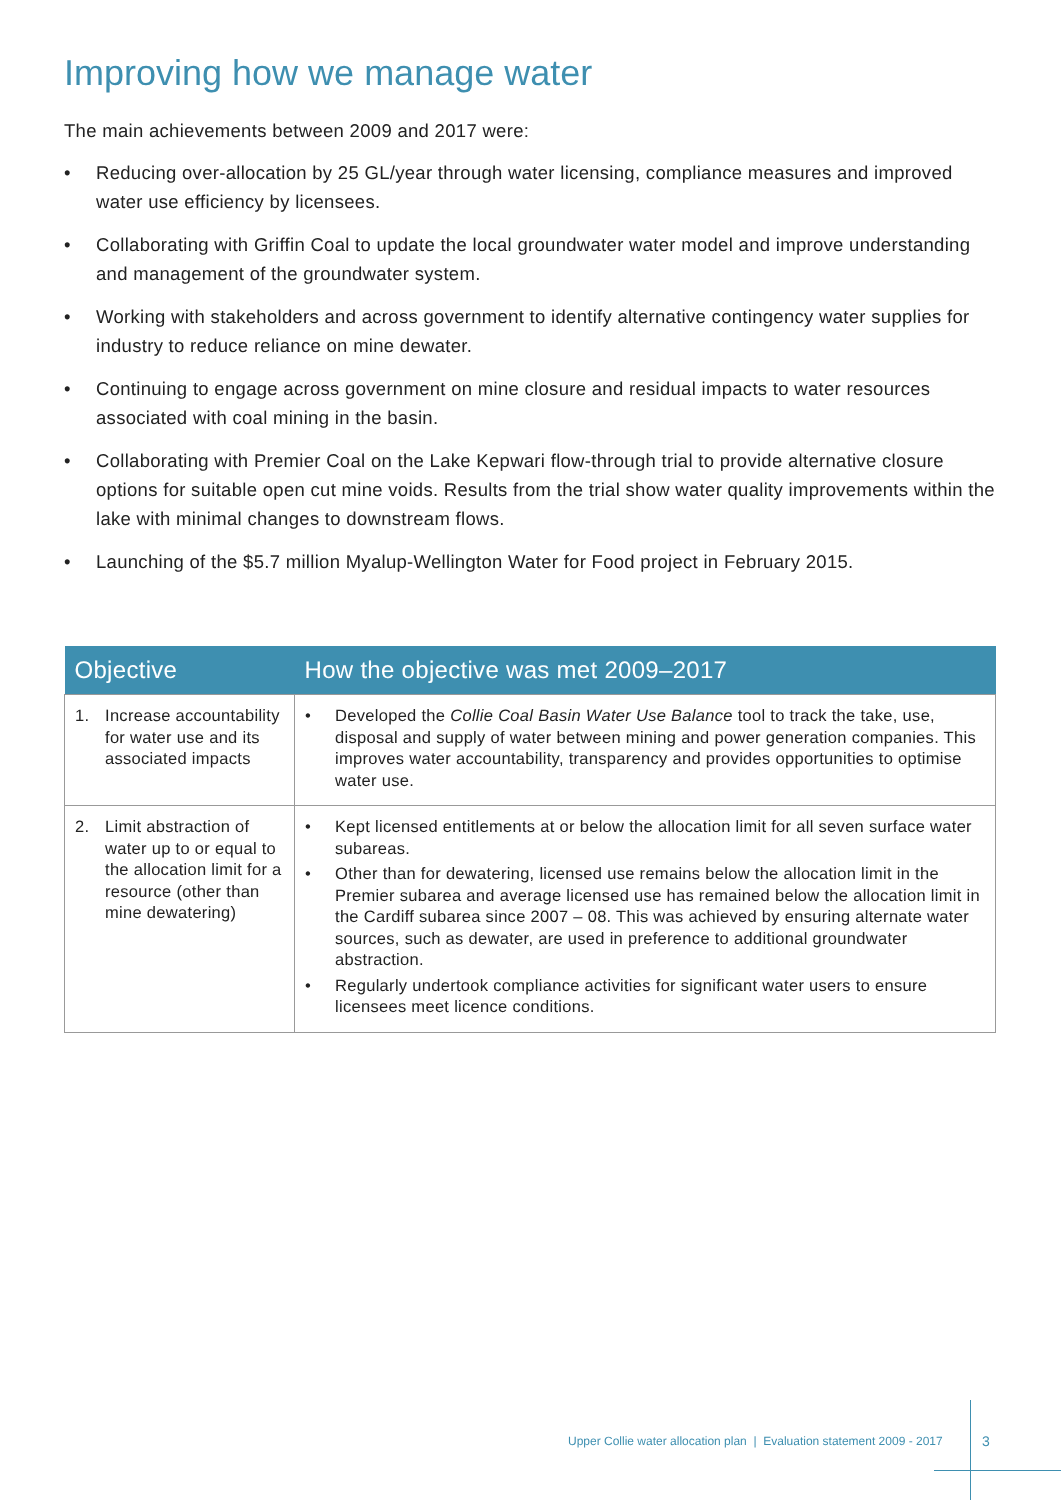Improving how we manage water
The main achievements between 2009 and 2017 were:
• Reducing over-allocation by 25 GL/year through water licensing, compliance measures and improved water use efficiency by licensees.
• Collaborating with Griffin Coal to update the local groundwater water model and improve understanding and management of the groundwater system.
• Working with stakeholders and across government to identify alternative contingency water supplies for industry to reduce reliance on mine dewater.
• Continuing to engage across government on mine closure and residual impacts to water resources associated with coal mining in the basin.
• Collaborating with Premier Coal on the Lake Kepwari flow-through trial to provide alternative closure options for suitable open cut mine voids. Results from the trial show water quality improvements within the lake with minimal changes to downstream flows.
• Launching of the $5.7 million Myalup-Wellington Water for Food project in February 2015.
| Objective | How the objective was met 2009–2017 |
| --- | --- |
| 1. Increase accountability for water use and its associated impacts | • Developed the Collie Coal Basin Water Use Balance tool to track the take, use, disposal and supply of water between mining and power generation companies. This improves water accountability, transparency and provides opportunities to optimise water use. |
| 2. Limit abstraction of water up to or equal to the allocation limit for a resource (other than mine dewatering) | • Kept licensed entitlements at or below the allocation limit for all seven surface water subareas. • Other than for dewatering, licensed use remains below the allocation limit in the Premier subarea and average licensed use has remained below the allocation limit in the Cardiff subarea since 2007 – 08. This was achieved by ensuring alternate water sources, such as dewater, are used in preference to additional groundwater abstraction. • Regularly undertook compliance activities for significant water users to ensure licensees meet licence conditions. |
Upper Collie water allocation plan | Evaluation statement 2009 - 2017
3